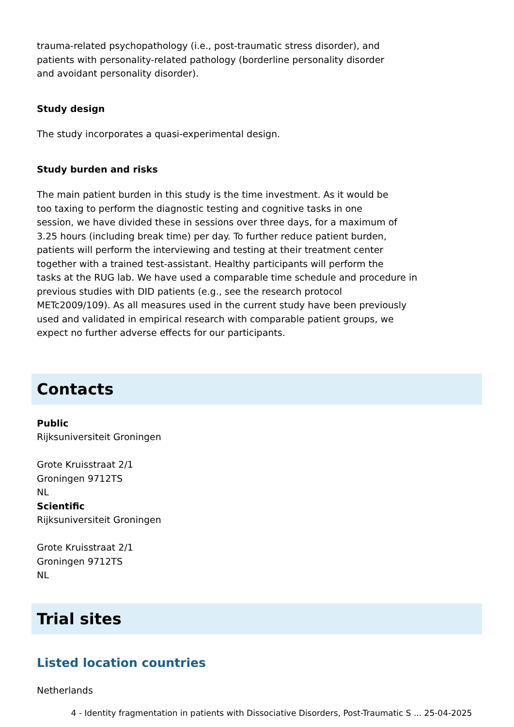trauma-related psychopathology (i.e., post-traumatic stress disorder), and
patients with personality-related pathology (borderline personality disorder
and avoidant personality disorder).
Study design
The study incorporates a quasi-experimental design.
Study burden and risks
The main patient burden in this study is the time investment. As it would be
too taxing to perform the diagnostic testing and cognitive tasks in one
session, we have divided these in sessions over three days, for a maximum of
3.25 hours (including break time) per day. To further reduce patient burden,
patients will perform the interviewing and testing at their treatment center
together with a trained test-assistant. Healthy participants will perform the
tasks at the RUG lab. We have used a comparable time schedule and procedure in
previous studies with DID patients (e.g., see the research protocol
METc2009/109). As all measures used in the current study have been previously
used and validated in empirical research with comparable patient groups, we
expect no further adverse effects for our participants.
Contacts
Public
Rijksuniversiteit Groningen
Grote Kruisstraat 2/1
Groningen 9712TS
NL
Scientific
Rijksuniversiteit Groningen
Grote Kruisstraat 2/1
Groningen 9712TS
NL
Trial sites
Listed location countries
Netherlands
4 - Identity fragmentation in patients with Dissociative Disorders, Post-Traumatic S ... 25-04-2025